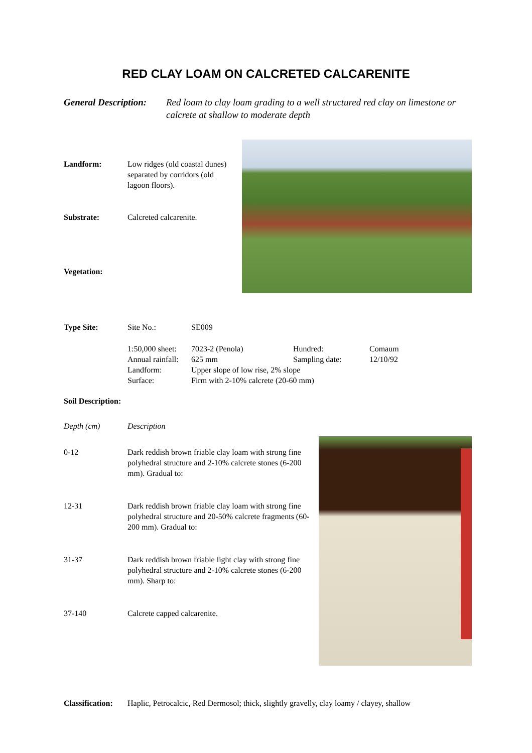RED CLAY LOAM ON CALCRETED CALCARENITE
General Description: Red loam to clay loam grading to a well structured red clay on limestone or calcrete at shallow to moderate depth
Landform: Low ridges (old coastal dunes) separated by corridors (old lagoon floors).
Substrate: Calcreted calcarenite.
Vegetation:
| Type Site: | Site No.: | SE009 | | |
| | 1:50,000 sheet: | 7023-2 (Penola) | Hundred: | Comaum |
| | Annual rainfall: | 625 mm | Sampling date: | 12/10/92 |
| | Landform: | Upper slope of low rise, 2% slope | | |
| | Surface: | Firm with 2-10% calcrete (20-60 mm) | | |
Soil Description:
| Depth (cm) | Description |
| 0-12 | Dark reddish brown friable clay loam with strong fine polyhedral structure and 2-10% calcrete stones (6-200 mm). Gradual to: |
| 12-31 | Dark reddish brown friable clay loam with strong fine polyhedral structure and 20-50% calcrete fragments (60-200 mm). Gradual to: |
| 31-37 | Dark reddish brown friable light clay with strong fine polyhedral structure and 2-10% calcrete stones (6-200 mm). Sharp to: |
| 37-140 | Calcrete capped calcarenite. |
Classification: Haplic, Petrocalcic, Red Dermosol; thick, slightly gravelly, clay loamy / clayey, shallow